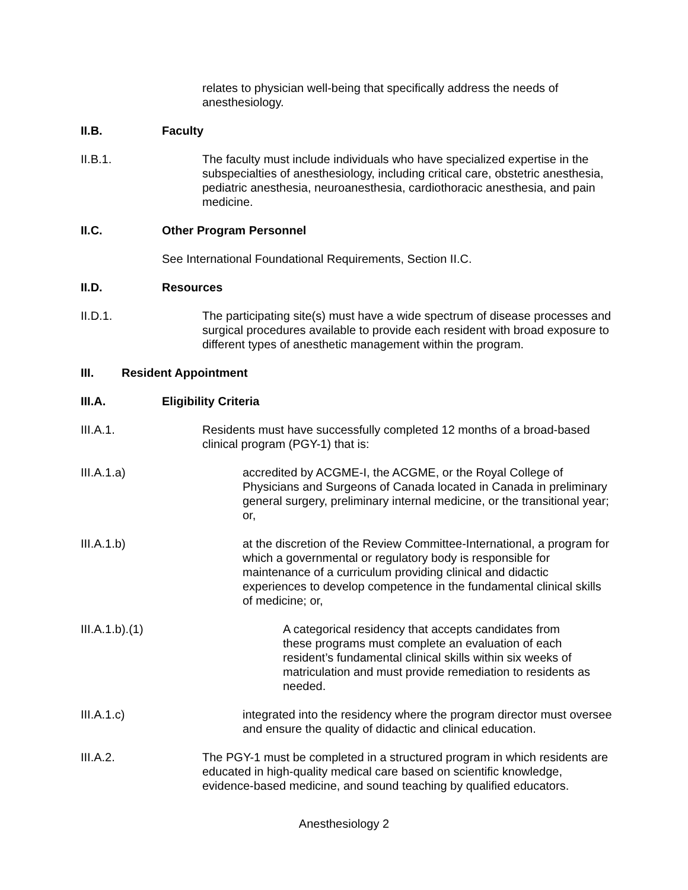relates to physician well-being that specifically address the needs of anesthesiology.
II.B. Faculty
II.B.1. The faculty must include individuals who have specialized expertise in the subspecialties of anesthesiology, including critical care, obstetric anesthesia, pediatric anesthesia, neuroanesthesia, cardiothoracic anesthesia, and pain medicine.
II.C. Other Program Personnel
See International Foundational Requirements, Section II.C.
II.D. Resources
II.D.1. The participating site(s) must have a wide spectrum of disease processes and surgical procedures available to provide each resident with broad exposure to different types of anesthetic management within the program.
III. Resident Appointment
III.A. Eligibility Criteria
III.A.1. Residents must have successfully completed 12 months of a broad-based clinical program (PGY-1) that is:
III.A.1.a) accredited by ACGME-I, the ACGME, or the Royal College of Physicians and Surgeons of Canada located in Canada in preliminary general surgery, preliminary internal medicine, or the transitional year; or,
III.A.1.b) at the discretion of the Review Committee-International, a program for which a governmental or regulatory body is responsible for maintenance of a curriculum providing clinical and didactic experiences to develop competence in the fundamental clinical skills of medicine; or,
III.A.1.b).(1) A categorical residency that accepts candidates from these programs must complete an evaluation of each resident’s fundamental clinical skills within six weeks of matriculation and must provide remediation to residents as needed.
III.A.1.c) integrated into the residency where the program director must oversee and ensure the quality of didactic and clinical education.
III.A.2. The PGY-1 must be completed in a structured program in which residents are educated in high-quality medical care based on scientific knowledge, evidence-based medicine, and sound teaching by qualified educators.
Anesthesiology 2